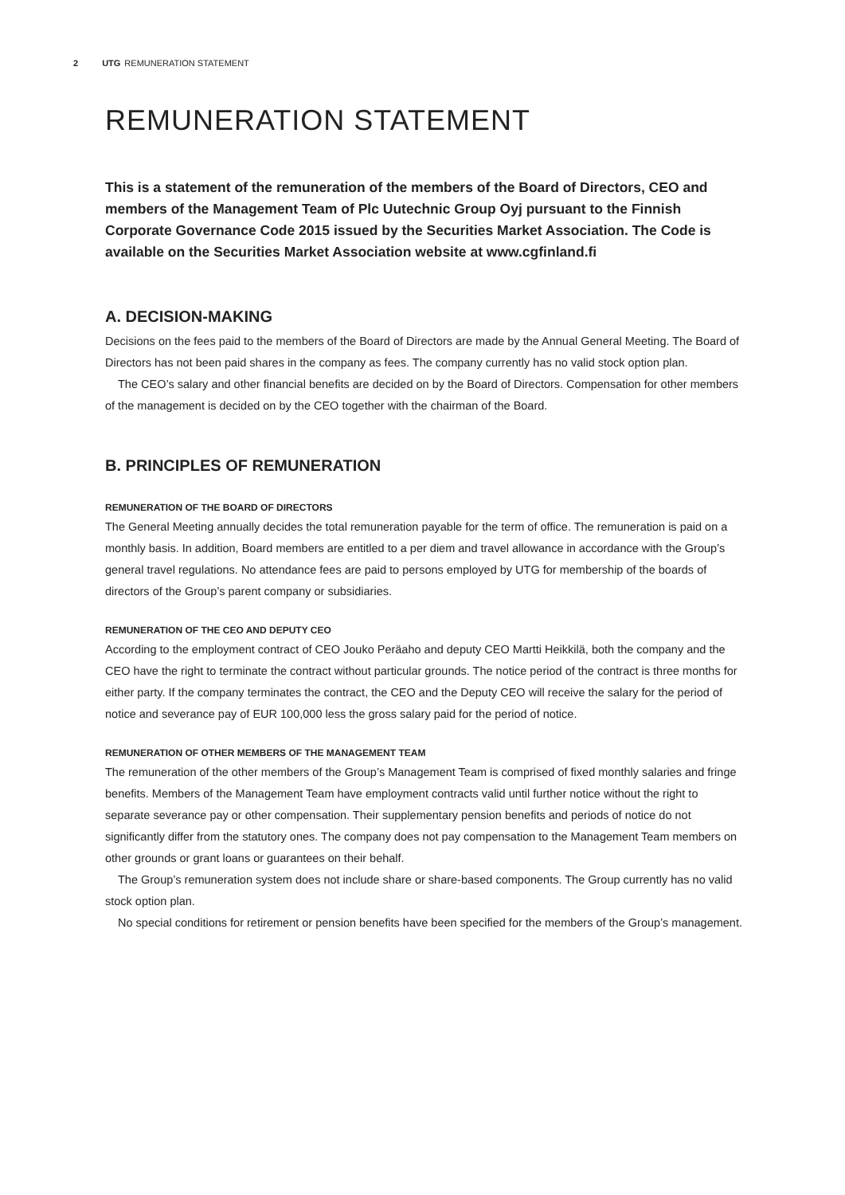2 UTG REMUNERATION STATEMENT
REMUNERATION STATEMENT
This is a statement of the remuneration of the members of the Board of Directors, CEO and members of the Management Team of Plc Uutechnic Group Oyj pursuant to the Finnish Corporate Governance Code 2015 issued by the Securities Market Association. The Code is available on the Securities Market Association website at www.cgfinland.fi
A. DECISION-MAKING
Decisions on the fees paid to the members of the Board of Directors are made by the Annual General Meeting. The Board of Directors has not been paid shares in the company as fees. The company currently has no valid stock option plan.
The CEO’s salary and other financial benefits are decided on by the Board of Directors. Compensation for other members of the management is decided on by the CEO together with the chairman of the Board.
B. PRINCIPLES OF REMUNERATION
REMUNERATION OF THE BOARD OF DIRECTORS
The General Meeting annually decides the total remuneration payable for the term of office. The remuneration is paid on a monthly basis. In addition, Board members are entitled to a per diem and travel allowance in accordance with the Group’s general travel regulations. No attendance fees are paid to persons employed by UTG for membership of the boards of directors of the Group’s parent company or subsidiaries.
REMUNERATION OF THE CEO AND DEPUTY CEO
According to the employment contract of CEO Jouko Peräaho and deputy CEO Martti Heikkilä, both the company and the CEO have the right to terminate the contract without particular grounds. The notice period of the contract is three months for either party. If the company terminates the contract, the CEO and the Deputy CEO will receive the salary for the period of notice and severance pay of EUR 100,000 less the gross salary paid for the period of notice.
REMUNERATION OF OTHER MEMBERS OF THE MANAGEMENT TEAM
The remuneration of the other members of the Group’s Management Team is comprised of fixed monthly salaries and fringe benefits. Members of the Management Team have employment contracts valid until further notice without the right to separate severance pay or other compensation. Their supplementary pension benefits and periods of notice do not significantly differ from the statutory ones. The company does not pay compensation to the Management Team members on other grounds or grant loans or guarantees on their behalf.
The Group’s remuneration system does not include share or share-based components. The Group currently has no valid stock option plan.
No special conditions for retirement or pension benefits have been specified for the members of the Group’s management.